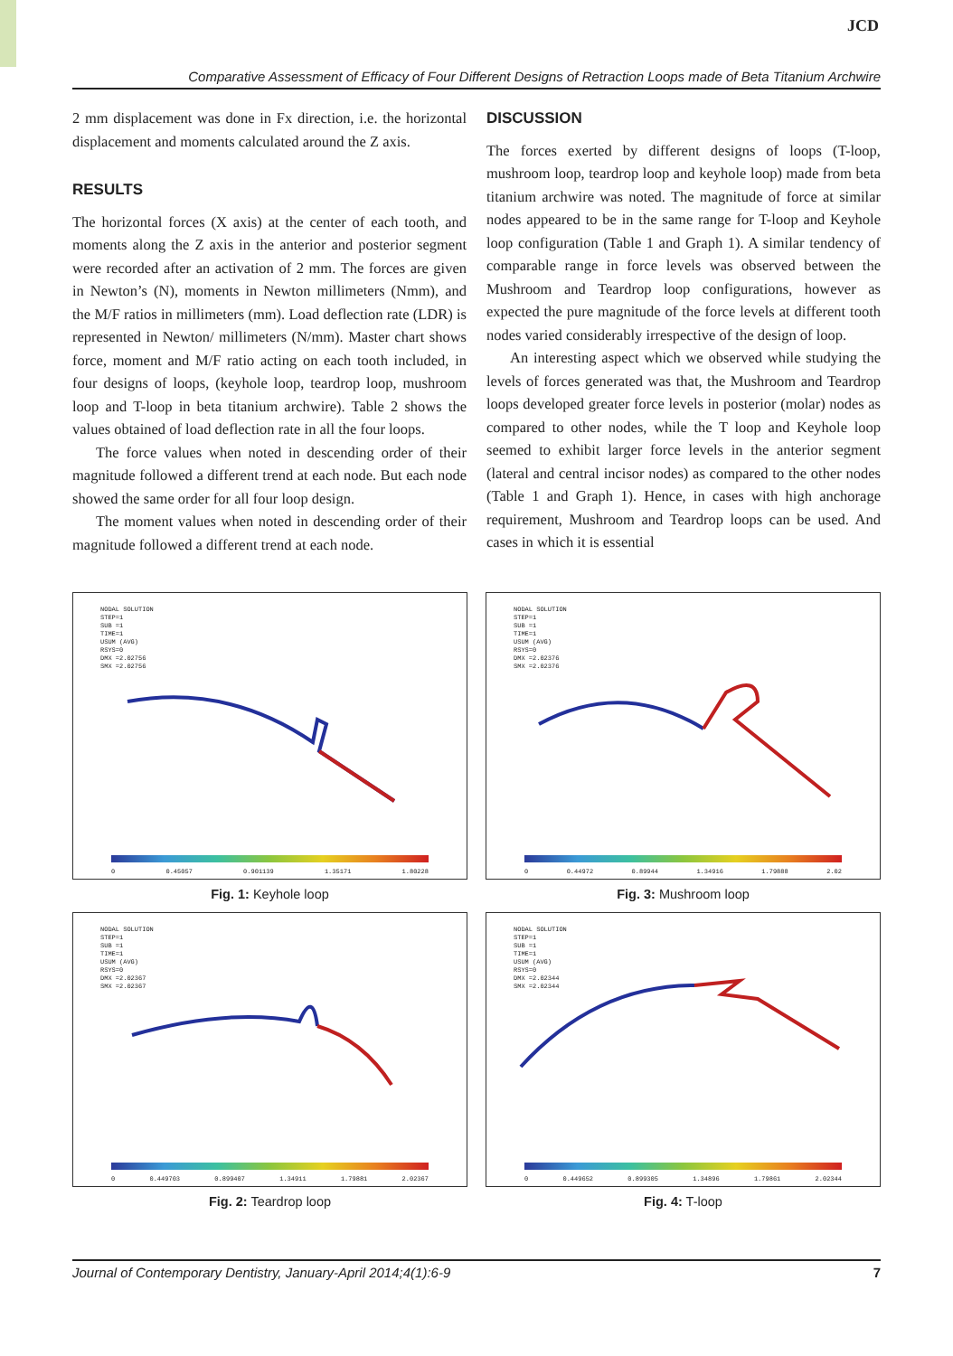JCD
Comparative Assessment of Efficacy of Four Different Designs of Retraction Loops made of Beta Titanium Archwire
2 mm displacement was done in Fx direction, i.e. the horizontal displacement and moments calculated around the Z axis.
RESULTS
The horizontal forces (X axis) at the center of each tooth, and moments along the Z axis in the anterior and posterior segment were recorded after an activation of 2 mm. The forces are given in Newton’s (N), moments in Newton millimeters (Nmm), and the M/F ratios in millimeters (mm). Load deflection rate (LDR) is represented in Newton/ millimeters (N/mm). Master chart shows force, moment and M/F ratio acting on each tooth included, in four designs of loops, (keyhole loop, teardrop loop, mushroom loop and T-loop in beta titanium archwire). Table 2 shows the values obtained of load deflection rate in all the four loops.
The force values when noted in descending order of their magnitude followed a different trend at each node. But each node showed the same order for all four loop design.
The moment values when noted in descending order of their magnitude followed a different trend at each node.
DISCUSSION
The forces exerted by different designs of loops (T-loop, mushroom loop, teardrop loop and keyhole loop) made from beta titanium archwire was noted. The magnitude of force at similar nodes appeared to be in the same range for T-loop and Keyhole loop configuration (Table 1 and Graph 1). A similar tendency of comparable range in force levels was observed between the Mushroom and Teardrop loop configurations, however as expected the pure magnitude of the force levels at different tooth nodes varied considerably irrespective of the design of loop.
An interesting aspect which we observed while studying the levels of forces generated was that, the Mushroom and Teardrop loops developed greater force levels in posterior (molar) nodes as compared to other nodes, while the T loop and Keyhole loop seemed to exhibit larger force levels in the anterior segment (lateral and central incisor nodes) as compared to the other nodes (Table 1 and Graph 1). Hence, in cases with high anchorage requirement, Mushroom and Teardrop loops can be used. And cases in which it is essential
NODAL SOLUTION
STEP=1
SUB =1
TIME=1
USUM (AVG)
RSYS=0
DMX =2.02756
SMX =2.02756
0 0.45057 0.901139 1.35171 1.80228
Fig. 1: Keyhole loop
NODAL SOLUTION
STEP=1
SUB =1
TIME=1
USUM (AVG)
RSYS=0
DMX =2.02376
SMX =2.02376
0 0.44972 0.89944 1.34916 1.79888 2.02
Fig. 3: Mushroom loop
NODAL SOLUTION
STEP=1
SUB =1
TIME=1
USUM (AVG)
RSYS=0
DMX =2.02367
SMX =2.02367
0 0.449703 0.899407 1.34911 1.79881 2.02367
Fig. 2: Teardrop loop
NODAL SOLUTION
STEP=1
SUB =1
TIME=1
USUM (AVG)
RSYS=0
DMX =2.02344
SMX =2.02344
0 0.449652 0.899305 1.34896 1.79861 2.02344
Fig. 4: T-loop
Journal of Contemporary Dentistry, January-April 2014;4(1):6-9 7